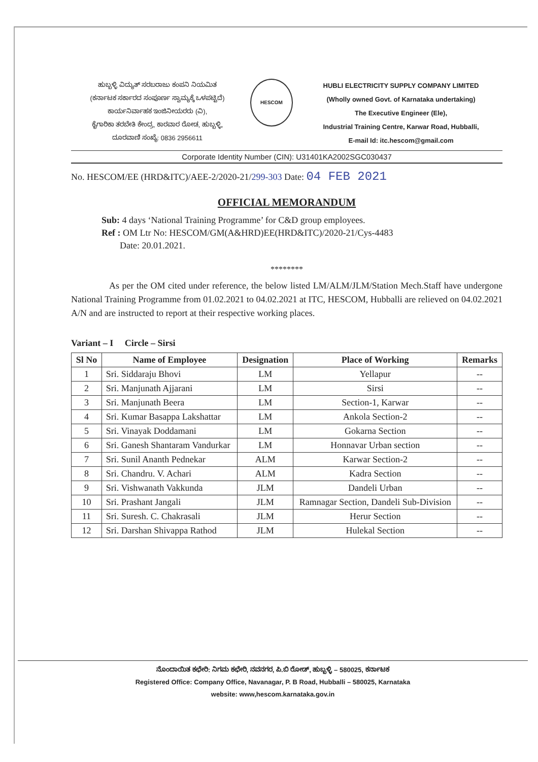ಹುಬ್ಬಳ್ಳಿ ವಿದ್ಯುತ್ ಸರಬರಾಜು ಕಂಪನಿ ನಿಯಮಿತ
(ಕರ್ನಾಟಕ ಸರ್ಕಾರದ ಸಂಪೂರ್ಣ ಸ್ವಾಮ್ಯಕ್ಕೆ ಒಳಪಟ್ಟಿದೆ)
ಕಾರ್ಯನಿರ್ವಾಹಕ ಇಂಜಿನೀಯರರು (ವಿ),
ಕೈಗಾರಿಕಾ ತರಬೇತಿ ಕೇಂದ್ರ, ಕಾರವಾರ ರೋಡ, ಹುಬ್ಬಳ್ಳಿ,
ದೂರವಾಣಿ ಸಂಖ್ಯೆ: 0836 2956611
HESCOM
HUBLI ELECTRICITY SUPPLY COMPANY LIMITED
(Wholly owned Govt. of Karnataka undertaking)
The Executive Engineer (Ele),
Industrial Training Centre, Karwar Road, Hubballi,
E-mail Id: itc.hescom@gmail.com
Corporate Identity Number (CIN): U31401KA2002SGC030437
No. HESCOM/EE (HRD&ITC)/AEE-2/2020-21/299-303 Date: 04 FEB 2021
OFFICIAL MEMORANDUM
Sub: 4 days ‘National Training Programme’ for C&D group employees.
Ref : OM Ltr No: HESCOM/GM(A&HRD)EE(HRD&ITC)/2020-21/Cys-4483
Date: 20.01.2021.
********
As per the OM cited under reference, the below listed LM/ALM/JLM/Station Mech.Staff have undergone National Training Programme from 01.02.2021 to 04.02.2021 at ITC, HESCOM, Hubballi are relieved on 04.02.2021 A/N and are instructed to report at their respective working places.
Variant – I Circle – Sirsi
| Sl No | Name of Employee | Designation | Place of Working | Remarks |
| --- | --- | --- | --- | --- |
| 1 | Sri. Siddaraju Bhovi | LM | Yellapur | -- |
| 2 | Sri. Manjunath Ajjarani | LM | Sirsi | -- |
| 3 | Sri. Manjunath Beera | LM | Section-1, Karwar | -- |
| 4 | Sri. Kumar Basappa Lakshattar | LM | Ankola Section-2 | -- |
| 5 | Sri. Vinayak Doddamani | LM | Gokarna Section | -- |
| 6 | Sri. Ganesh Shantaram Vandurkar | LM | Honnavar Urban section | -- |
| 7 | Sri. Sunil Ananth Pednekar | ALM | Karwar Section-2 | -- |
| 8 | Sri. Chandru. V. Achari | ALM | Kadra Section | -- |
| 9 | Sri. Vishwanath Vakkunda | JLM | Dandeli Urban | -- |
| 10 | Sri. Prashant Jangali | JLM | Ramnagar Section, Dandeli Sub-Division | -- |
| 11 | Sri. Suresh. C. Chakrasali | JLM | Herur Section | -- |
| 12 | Sri. Darshan Shivappa Rathod | JLM | Hulekal Section | -- |
ನೊಂದಾಯಿತ ಕಛೇರಿ: ನಿಗಮ ಕಛೇರಿ, ನವನಗರ, ಪಿ.ಬಿ ರೋಡ್, ಹುಬ್ಬಳ್ಳಿ – 580025, ಕರ್ನಾಟಕ
Registered Office: Company Office, Navanagar, P. B Road, Hubballi – 580025, Karnataka
website: www,hescom.karnataka.gov.in